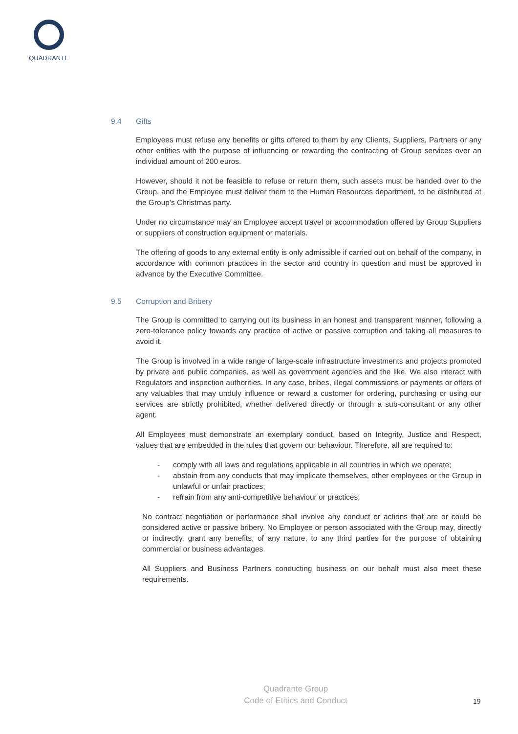QUADRANTE
9.4 Gifts
Employees must refuse any benefits or gifts offered to them by any Clients, Suppliers, Partners or any other entities with the purpose of influencing or rewarding the contracting of Group services over an individual amount of 200 euros.
However, should it not be feasible to refuse or return them, such assets must be handed over to the Group, and the Employee must deliver them to the Human Resources department, to be distributed at the Group's Christmas party.
Under no circumstance may an Employee accept travel or accommodation offered by Group Suppliers or suppliers of construction equipment or materials.
The offering of goods to any external entity is only admissible if carried out on behalf of the company, in accordance with common practices in the sector and country in question and must be approved in advance by the Executive Committee.
9.5 Corruption and Bribery
The Group is committed to carrying out its business in an honest and transparent manner, following a zero-tolerance policy towards any practice of active or passive corruption and taking all measures to avoid it.
The Group is involved in a wide range of large-scale infrastructure investments and projects promoted by private and public companies, as well as government agencies and the like. We also interact with Regulators and inspection authorities. In any case, bribes, illegal commissions or payments or offers of any valuables that may unduly influence or reward a customer for ordering, purchasing or using our services are strictly prohibited, whether delivered directly or through a sub-consultant or any other agent.
All Employees must demonstrate an exemplary conduct, based on Integrity, Justice and Respect, values that are embedded in the rules that govern our behaviour. Therefore, all are required to:
- comply with all laws and regulations applicable in all countries in which we operate;
- abstain from any conducts that may implicate themselves, other employees or the Group in unlawful or unfair practices;
- refrain from any anti-competitive behaviour or practices;
No contract negotiation or performance shall involve any conduct or actions that are or could be considered active or passive bribery. No Employee or person associated with the Group may, directly or indirectly, grant any benefits, of any nature, to any third parties for the purpose of obtaining commercial or business advantages.
All Suppliers and Business Partners conducting business on our behalf must also meet these requirements.
Quadrante Group
Code of Ethics and Conduct
19